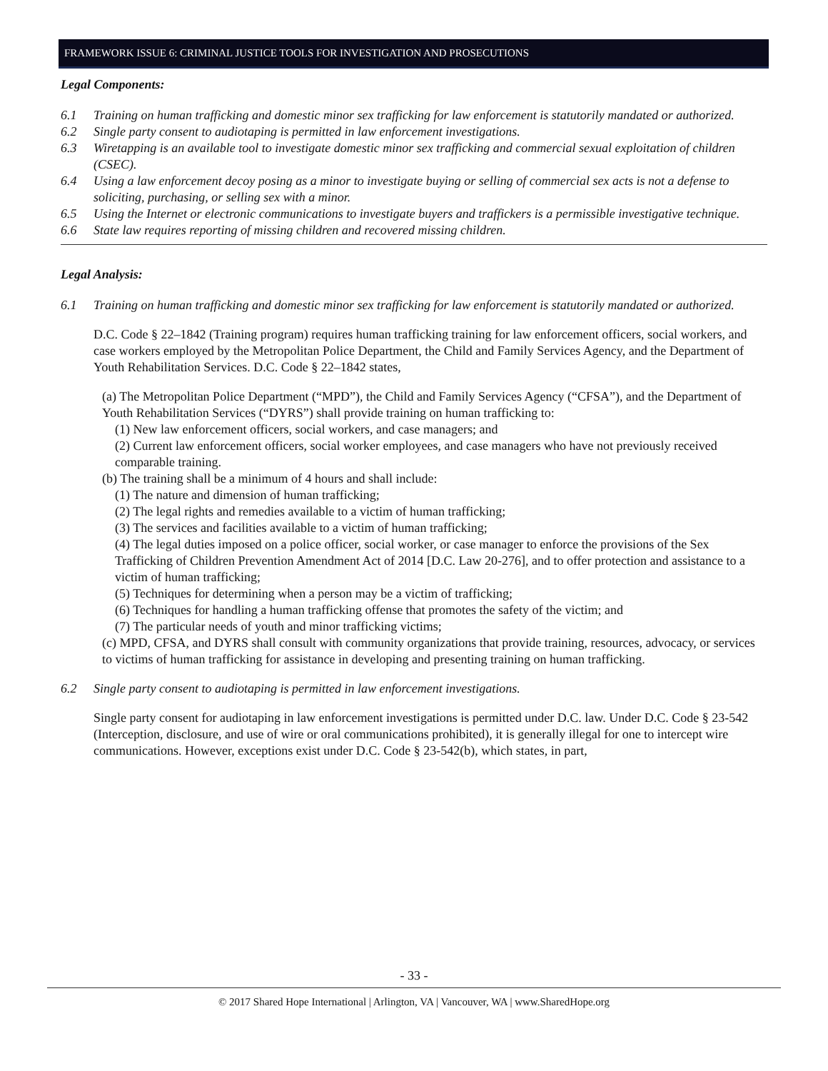FRAMEWORK ISSUE 6: CRIMINAL JUSTICE TOOLS FOR INVESTIGATION AND PROSECUTIONS
Legal Components:
6.1 Training on human trafficking and domestic minor sex trafficking for law enforcement is statutorily mandated or authorized.
6.2 Single party consent to audiotaping is permitted in law enforcement investigations.
6.3 Wiretapping is an available tool to investigate domestic minor sex trafficking and commercial sexual exploitation of children (CSEC).
6.4 Using a law enforcement decoy posing as a minor to investigate buying or selling of commercial sex acts is not a defense to soliciting, purchasing, or selling sex with a minor.
6.5 Using the Internet or electronic communications to investigate buyers and traffickers is a permissible investigative technique.
6.6 State law requires reporting of missing children and recovered missing children.
Legal Analysis:
6.1 Training on human trafficking and domestic minor sex trafficking for law enforcement is statutorily mandated or authorized.
D.C. Code § 22–1842 (Training program) requires human trafficking training for law enforcement officers, social workers, and case workers employed by the Metropolitan Police Department, the Child and Family Services Agency, and the Department of Youth Rehabilitation Services. D.C. Code § 22–1842 states,
(a) The Metropolitan Police Department (“MPD”), the Child and Family Services Agency (“CFSA”), and the Department of Youth Rehabilitation Services (“DYRS”) shall provide training on human trafficking to:
(1) New law enforcement officers, social workers, and case managers; and
(2) Current law enforcement officers, social worker employees, and case managers who have not previously received comparable training.
(b) The training shall be a minimum of 4 hours and shall include:
(1) The nature and dimension of human trafficking;
(2) The legal rights and remedies available to a victim of human trafficking;
(3) The services and facilities available to a victim of human trafficking;
(4) The legal duties imposed on a police officer, social worker, or case manager to enforce the provisions of the Sex Trafficking of Children Prevention Amendment Act of 2014 [D.C. Law 20-276], and to offer protection and assistance to a victim of human trafficking;
(5) Techniques for determining when a person may be a victim of trafficking;
(6) Techniques for handling a human trafficking offense that promotes the safety of the victim; and
(7) The particular needs of youth and minor trafficking victims;
(c) MPD, CFSA, and DYRS shall consult with community organizations that provide training, resources, advocacy, or services to victims of human trafficking for assistance in developing and presenting training on human trafficking.
6.2 Single party consent to audiotaping is permitted in law enforcement investigations.
Single party consent for audiotaping in law enforcement investigations is permitted under D.C. law. Under D.C. Code § 23-542 (Interception, disclosure, and use of wire or oral communications prohibited), it is generally illegal for one to intercept wire communications. However, exceptions exist under D.C. Code § 23-542(b), which states, in part,
- 33 -
© 2017 Shared Hope International | Arlington, VA | Vancouver, WA | www.SharedHope.org